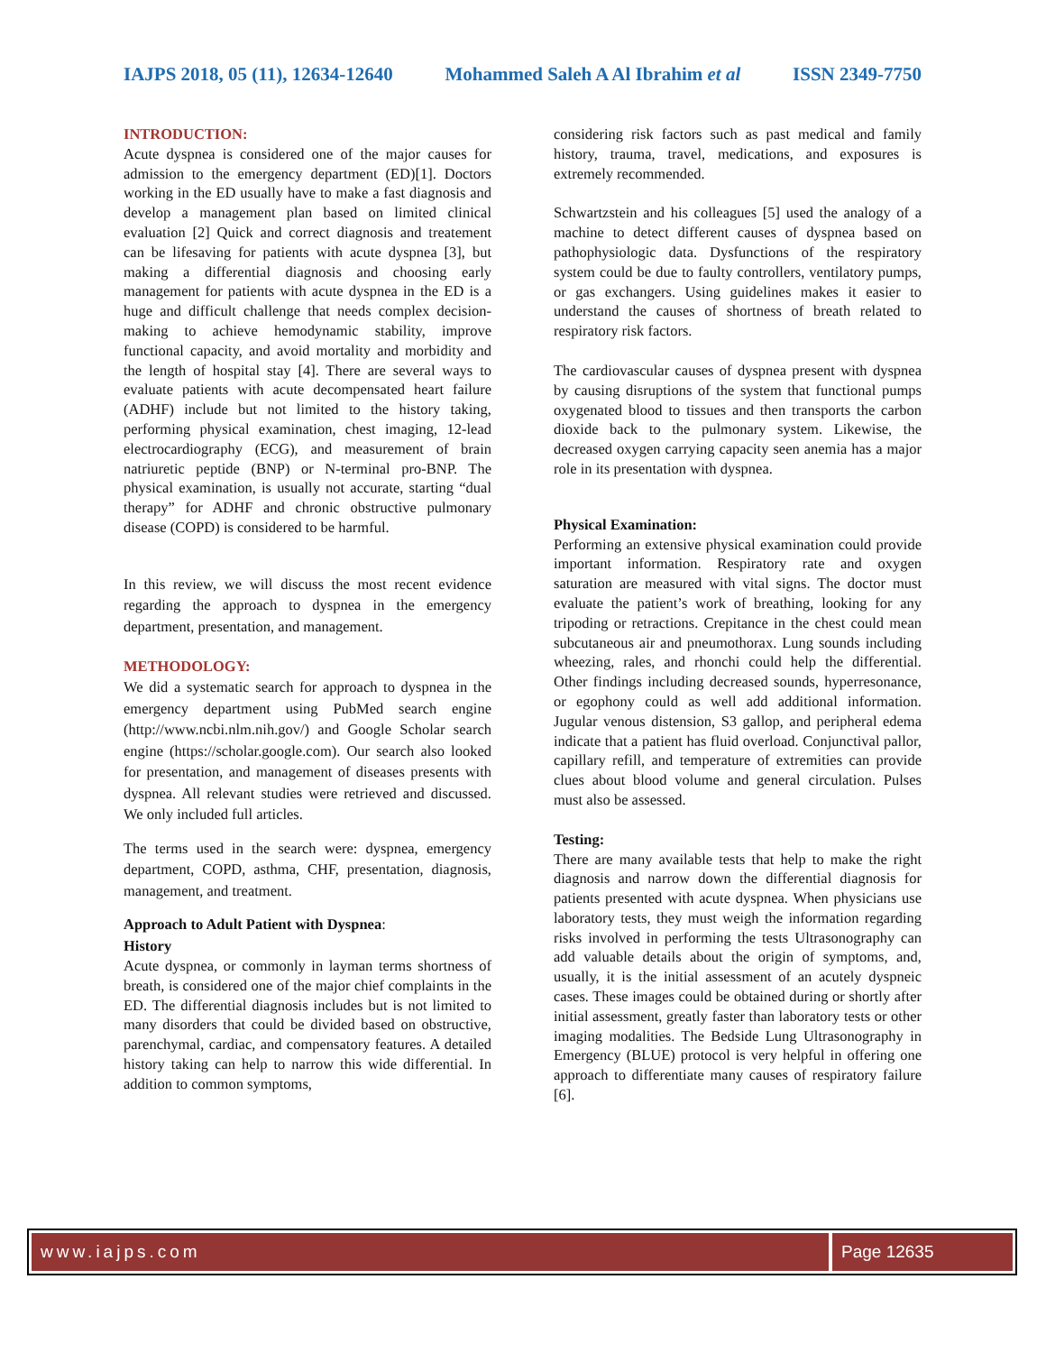IAJPS 2018, 05 (11), 12634-12640 Mohammed Saleh A Al Ibrahim et al ISSN 2349-7750
INTRODUCTION:
Acute dyspnea is considered one of the major causes for admission to the emergency department (ED)[1]. Doctors working in the ED usually have to make a fast diagnosis and develop a management plan based on limited clinical evaluation [2] Quick and correct diagnosis and treatement can be lifesaving for patients with acute dyspnea [3], but making a differential diagnosis and choosing early management for patients with acute dyspnea in the ED is a huge and difficult challenge that needs complex decision-making to achieve hemodynamic stability, improve functional capacity, and avoid mortality and morbidity and the length of hospital stay [4]. There are several ways to evaluate patients with acute decompensated heart failure (ADHF) include but not limited to the history taking, performing physical examination, chest imaging, 12-lead electrocardiography (ECG), and measurement of brain natriuretic peptide (BNP) or N-terminal pro-BNP. The physical examination, is usually not accurate, starting “dual therapy” for ADHF and chronic obstructive pulmonary disease (COPD) is considered to be harmful.
In this review, we will discuss the most recent evidence regarding the approach to dyspnea in the emergency department, presentation, and management.
METHODOLOGY:
We did a systematic search for approach to dyspnea in the emergency department using PubMed search engine (http://www.ncbi.nlm.nih.gov/) and Google Scholar search engine (https://scholar.google.com). Our search also looked for presentation, and management of diseases presents with dyspnea. All relevant studies were retrieved and discussed. We only included full articles.
The terms used in the search were: dyspnea, emergency department, COPD, asthma, CHF, presentation, diagnosis, management, and treatment.
Approach to Adult Patient with Dyspnea:
History
Acute dyspnea, or commonly in layman terms shortness of breath, is considered one of the major chief complaints in the ED. The differential diagnosis includes but is not limited to many disorders that could be divided based on obstructive, parenchymal, cardiac, and compensatory features. A detailed history taking can help to narrow this wide differential. In addition to common symptoms,
considering risk factors such as past medical and family history, trauma, travel, medications, and exposures is extremely recommended.
Schwartzstein and his colleagues [5] used the analogy of a machine to detect different causes of dyspnea based on pathophysiologic data. Dysfunctions of the respiratory system could be due to faulty controllers, ventilatory pumps, or gas exchangers. Using guidelines makes it easier to understand the causes of shortness of breath related to respiratory risk factors.
The cardiovascular causes of dyspnea present with dyspnea by causing disruptions of the system that functional pumps oxygenated blood to tissues and then transports the carbon dioxide back to the pulmonary system. Likewise, the decreased oxygen carrying capacity seen anemia has a major role in its presentation with dyspnea.
Physical Examination:
Performing an extensive physical examination could provide important information. Respiratory rate and oxygen saturation are measured with vital signs. The doctor must evaluate the patient’s work of breathing, looking for any tripoding or retractions. Crepitance in the chest could mean subcutaneous air and pneumothorax. Lung sounds including wheezing, rales, and rhonchi could help the differential. Other findings including decreased sounds, hyperresonance, or egophony could as well add additional information. Jugular venous distension, S3 gallop, and peripheral edema indicate that a patient has fluid overload. Conjunctival pallor, capillary refill, and temperature of extremities can provide clues about blood volume and general circulation. Pulses must also be assessed.
Testing:
There are many available tests that help to make the right diagnosis and narrow down the differential diagnosis for patients presented with acute dyspnea. When physicians use laboratory tests, they must weigh the information regarding risks involved in performing the tests Ultrasonography can add valuable details about the origin of symptoms, and, usually, it is the initial assessment of an acutely dyspneic cases. These images could be obtained during or shortly after initial assessment, greatly faster than laboratory tests or other imaging modalities. The Bedside Lung Ultrasonography in Emergency (BLUE) protocol is very helpful in offering one approach to differentiate many causes of respiratory failure [6].
www.iajps.com Page 12635